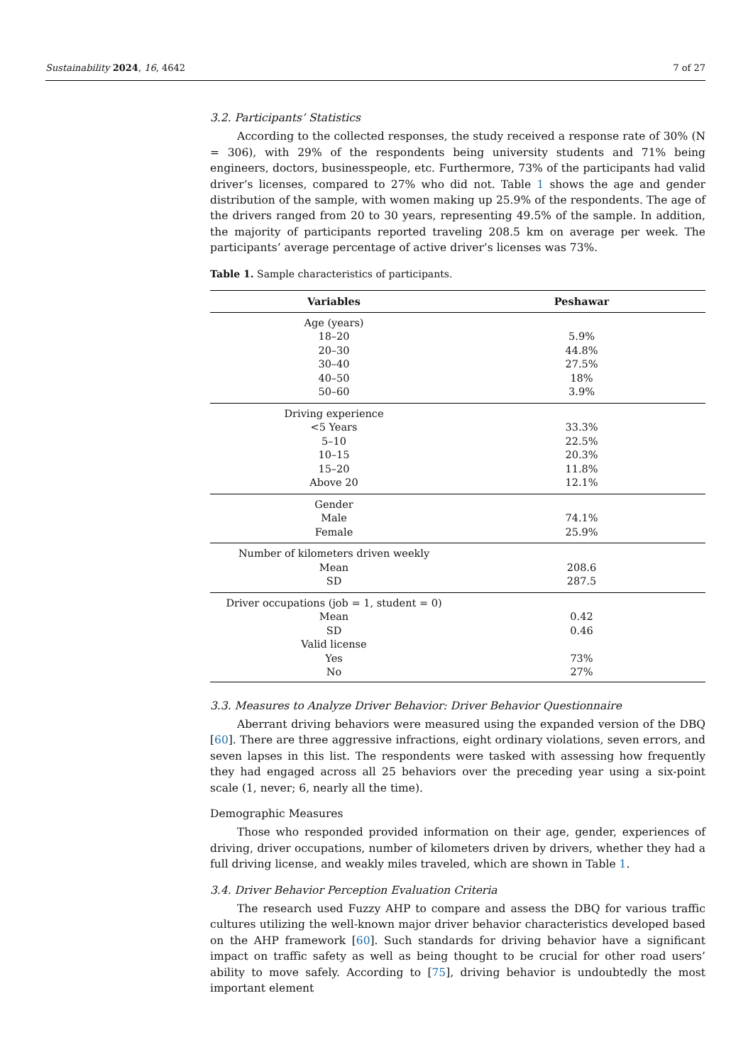Sustainability 2024, 16, 4642 7 of 27
3.2. Participants’ Statistics
According to the collected responses, the study received a response rate of 30% (N = 306), with 29% of the respondents being university students and 71% being engineers, doctors, businesspeople, etc. Furthermore, 73% of the participants had valid driver’s licenses, compared to 27% who did not. Table 1 shows the age and gender distribution of the sample, with women making up 25.9% of the respondents. The age of the drivers ranged from 20 to 30 years, representing 49.5% of the sample. In addition, the majority of participants reported traveling 208.5 km on average per week. The participants’ average percentage of active driver’s licenses was 73%.
Table 1. Sample characteristics of participants.
| Variables | Peshawar |
| --- | --- |
| Age (years) | |
| 18–20 | 5.9% |
| 20–30 | 44.8% |
| 30–40 | 27.5% |
| 40–50 | 18% |
| 50–60 | 3.9% |
| Driving experience | |
| <5 Years | 33.3% |
| 5–10 | 22.5% |
| 10–15 | 20.3% |
| 15–20 | 11.8% |
| Above 20 | 12.1% |
| Gender | |
| Male | 74.1% |
| Female | 25.9% |
| Number of kilometers driven weekly | |
| Mean | 208.6 |
| SD | 287.5 |
| Driver occupations (job = 1, student = 0) | |
| Mean | 0.42 |
| SD | 0.46 |
| Valid license | |
| Yes | 73% |
| No | 27% |
3.3. Measures to Analyze Driver Behavior: Driver Behavior Questionnaire
Aberrant driving behaviors were measured using the expanded version of the DBQ [60]. There are three aggressive infractions, eight ordinary violations, seven errors, and seven lapses in this list. The respondents were tasked with assessing how frequently they had engaged across all 25 behaviors over the preceding year using a six-point scale (1, never; 6, nearly all the time).
Demographic Measures
Those who responded provided information on their age, gender, experiences of driving, driver occupations, number of kilometers driven by drivers, whether they had a full driving license, and weakly miles traveled, which are shown in Table 1.
3.4. Driver Behavior Perception Evaluation Criteria
The research used Fuzzy AHP to compare and assess the DBQ for various traffic cultures utilizing the well-known major driver behavior characteristics developed based on the AHP framework [60]. Such standards for driving behavior have a significant impact on traffic safety as well as being thought to be crucial for other road users’ ability to move safely. According to [75], driving behavior is undoubtedly the most important element